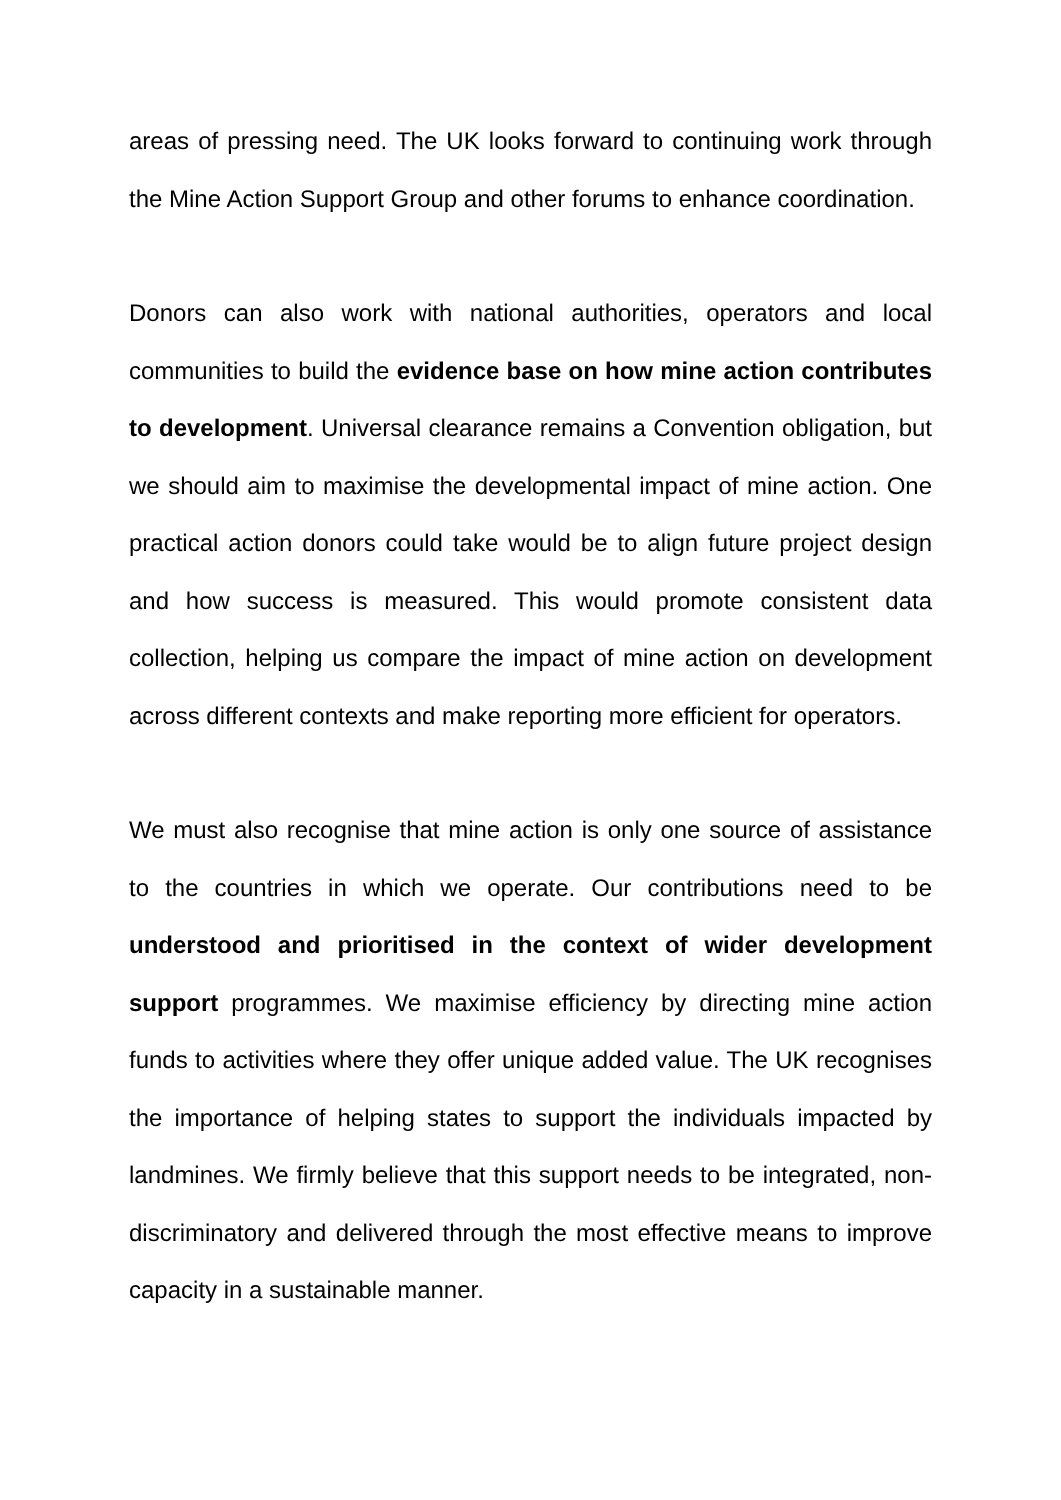areas of pressing need. The UK looks forward to continuing work through the Mine Action Support Group and other forums to enhance coordination.
Donors can also work with national authorities, operators and local communities to build the evidence base on how mine action contributes to development. Universal clearance remains a Convention obligation, but we should aim to maximise the developmental impact of mine action. One practical action donors could take would be to align future project design and how success is measured. This would promote consistent data collection, helping us compare the impact of mine action on development across different contexts and make reporting more efficient for operators.
We must also recognise that mine action is only one source of assistance to the countries in which we operate. Our contributions need to be understood and prioritised in the context of wider development support programmes. We maximise efficiency by directing mine action funds to activities where they offer unique added value. The UK recognises the importance of helping states to support the individuals impacted by landmines. We firmly believe that this support needs to be integrated, non-discriminatory and delivered through the most effective means to improve capacity in a sustainable manner.